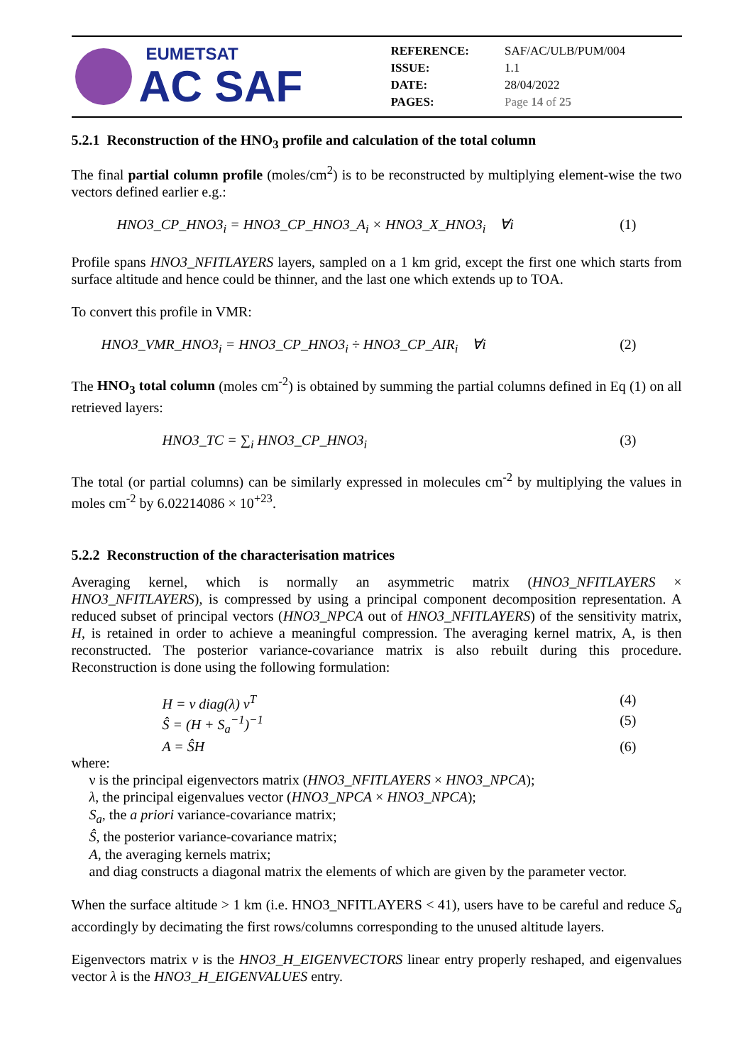EUMETSAT
AC SAF
| REFERENCE: | SAF/AC/ULB/PUM/004 |
| ISSUE: | 1.1 |
| DATE: | 28/04/2022 |
| PAGES: | Page 14 of 25 |
5.2.1 Reconstruction of the HNO<sub>3</sub> profile and calculation of the total column
The final partial column profile (moles/cm<sup>2</sup>) is to be reconstructed by multiplying element-wise the two vectors defined earlier e.g.:
HNO3_CP_HNO3<sub>i</sub> = HNO3_CP_HNO3_A<sub>i</sub> × HNO3_X_HNO3<sub>i</sub> ∀i (1)
Profile spans HNO3_NFITLAYERS layers, sampled on a 1 km grid, except the first one which starts from surface altitude and hence could be thinner, and the last one which extends up to TOA.
To convert this profile in VMR:
HNO3_VMR_HNO3<sub>i</sub> = HNO3_CP_HNO3<sub>i</sub> ÷ HNO3_CP_AIR<sub>i</sub> ∀i (2)
The HNO<sub>3</sub> total column (moles cm<sup>-2</sup>) is obtained by summing the partial columns defined in Eq (1) on all retrieved layers:
HNO3_TC = ∑<sub>i</sub> HNO3_CP_HNO3<sub>i</sub> (3)
The total (or partial columns) can be similarly expressed in molecules cm<sup>-2</sup> by multiplying the values in moles cm<sup>-2</sup> by 6.02214086 × 10<sup>+23</sup>.
5.2.2 Reconstruction of the characterisation matrices
Averaging kernel, which is normally an asymmetric matrix (HNO3_NFITLAYERS × HNO3_NFITLAYERS), is compressed by using a principal component decomposition representation. A reduced subset of principal vectors (HNO3_NPCA out of HNO3_NFITLAYERS) of the sensitivity matrix, H, is retained in order to achieve a meaningful compression. The averaging kernel matrix, A, is then reconstructed. The posterior variance-covariance matrix is also rebuilt during this procedure. Reconstruction is done using the following formulation:
H = v diag(λ) v<sup>T</sup> (4)
Ŝ = (H + S<sub>a</sub><sup>−1</sup>)<sup>−1</sup> (5)
A = ŜH (6)
where:
ν is the principal eigenvectors matrix (HNO3_NFITLAYERS × HNO3_NPCA);
λ, the principal eigenvalues vector (HNO3_NPCA × HNO3_NPCA);
S<sub>a</sub>, the a priori variance-covariance matrix;
Ŝ, the posterior variance-covariance matrix;
A, the averaging kernels matrix;
and diag constructs a diagonal matrix the elements of which are given by the parameter vector.
When the surface altitude > 1 km (i.e. HNO3_NFITLAYERS < 41), users have to be careful and reduce S<sub>a</sub> accordingly by decimating the first rows/columns corresponding to the unused altitude layers.
Eigenvectors matrix ν is the HNO3_H_EIGENVECTORS linear entry properly reshaped, and eigenvalues vector λ is the HNO3_H_EIGENVALUES entry.